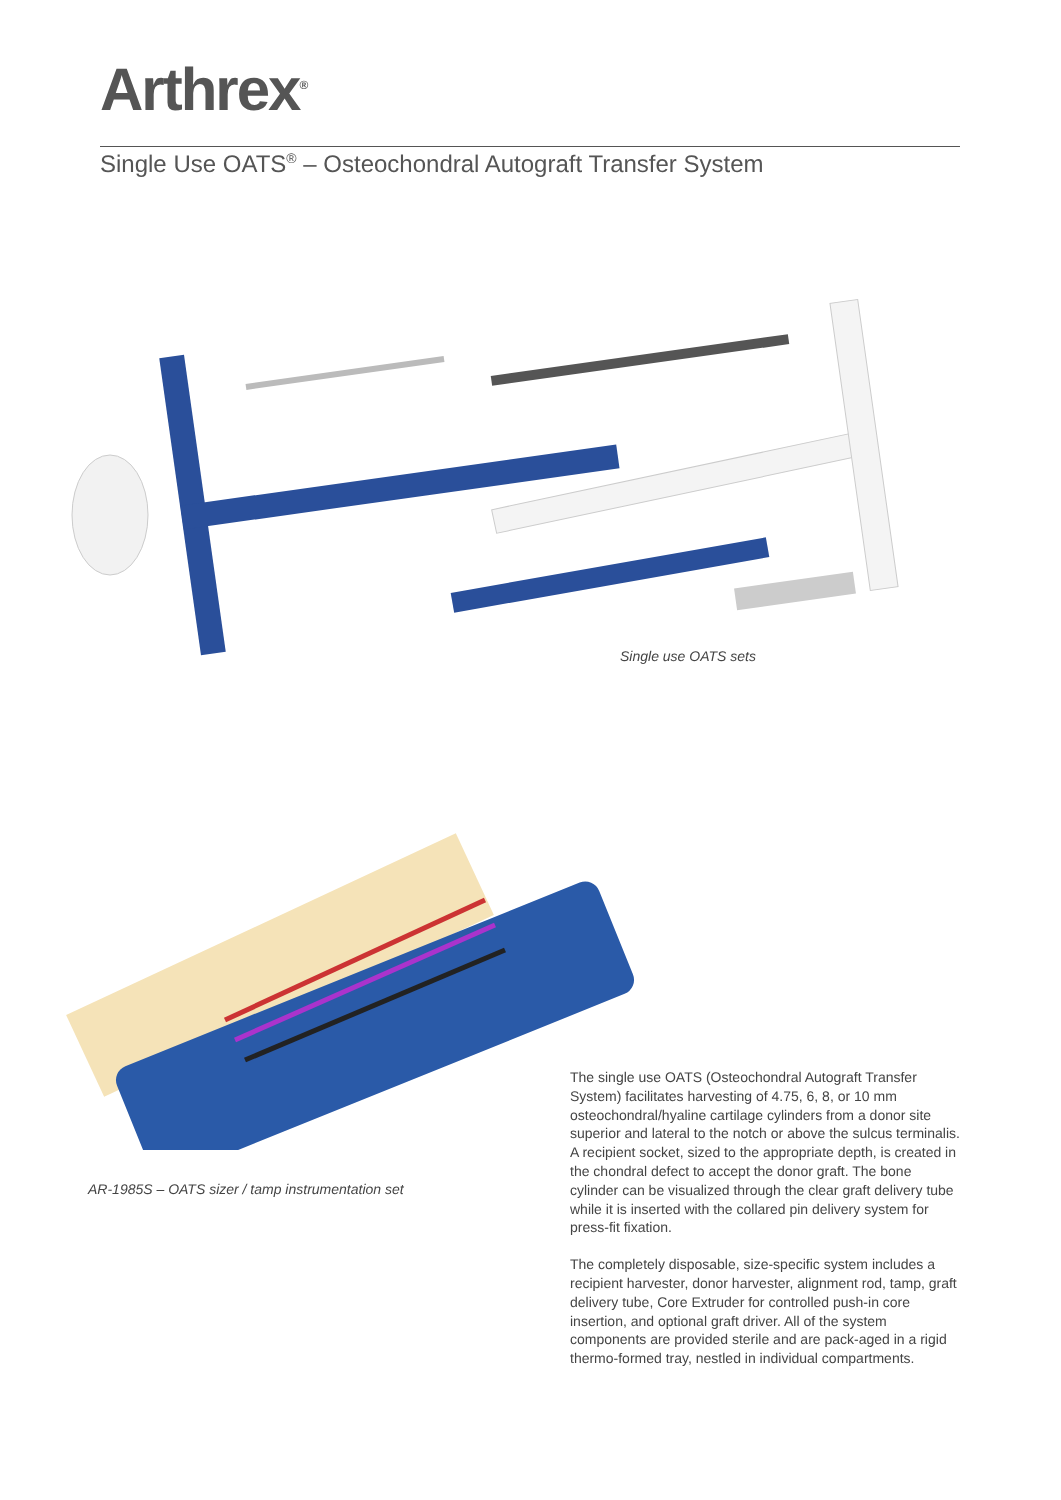Arthrex<sup>®</sup>
Single Use OATS<sup>®</sup> – Osteochondral Autograft Transfer System
Single use OATS sets
AR-1985S – OATS sizer / tamp instrumentation set
The single use OATS (Osteochondral Autograft Transfer System) facilitates harvesting of 4.75, 6, 8, or 10 mm osteochondral/hyaline cartilage cylinders from a donor site superior and lateral to the notch or above the sulcus terminalis. A recipient socket, sized to the appropriate depth, is created in the chondral defect to accept the donor graft. The bone cylinder can be visualized through the clear graft delivery tube while it is inserted with the collared pin delivery system for press-fit fixation.
The completely disposable, size-specific system includes a recipient harvester, donor harvester, alignment rod, tamp, graft delivery tube, Core Extruder for controlled push-in core insertion, and optional graft driver. All of the system components are provided sterile and are pack-aged in a rigid thermo-formed tray, nestled in individual compartments.